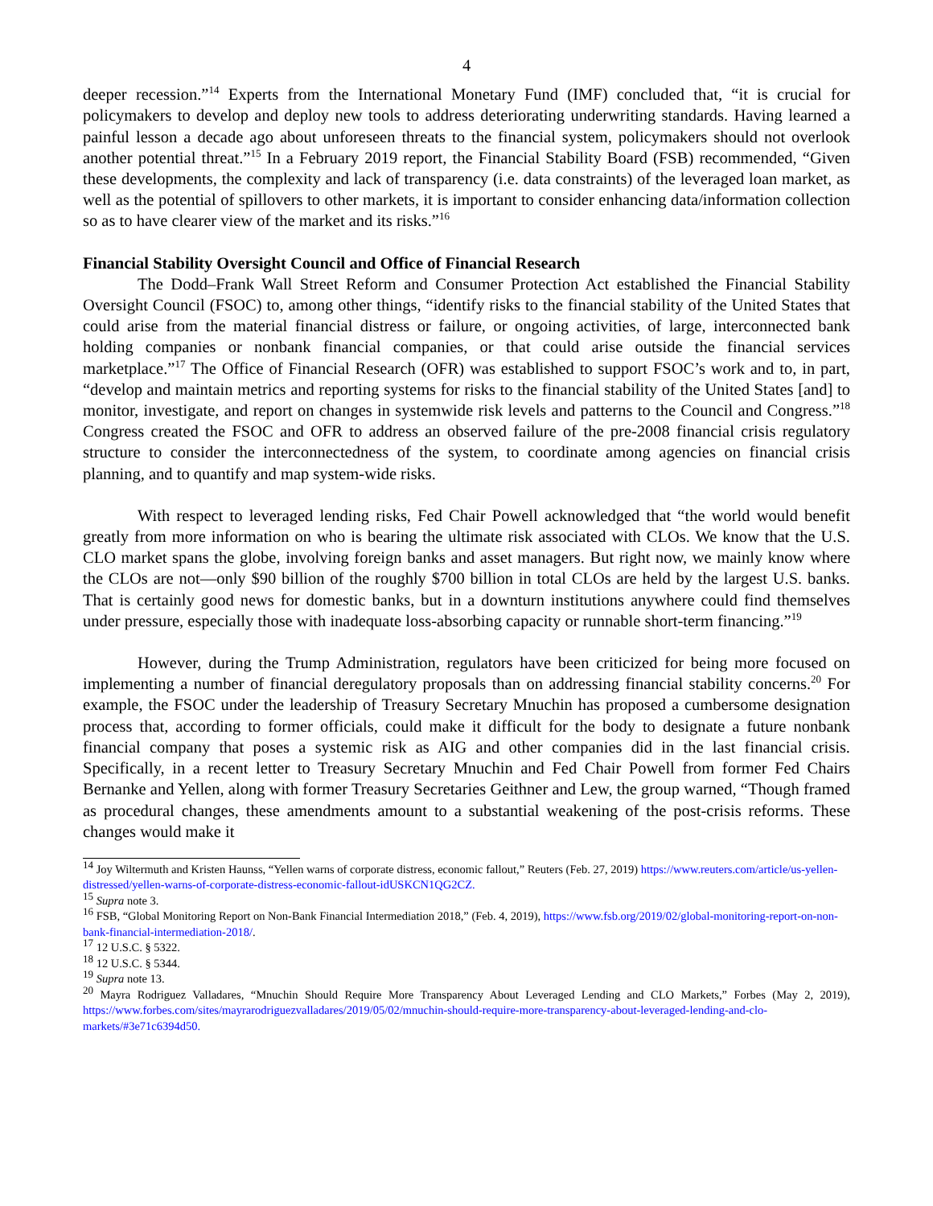4
deeper recession.”<sup>14</sup> Experts from the International Monetary Fund (IMF) concluded that, “it is crucial for policymakers to develop and deploy new tools to address deteriorating underwriting standards. Having learned a painful lesson a decade ago about unforeseen threats to the financial system, policymakers should not overlook another potential threat.”<sup>15</sup> In a February 2019 report, the Financial Stability Board (FSB) recommended, “Given these developments, the complexity and lack of transparency (i.e. data constraints) of the leveraged loan market, as well as the potential of spillovers to other markets, it is important to consider enhancing data/information collection so as to have clearer view of the market and its risks.”<sup>16</sup>
Financial Stability Oversight Council and Office of Financial Research
The Dodd–Frank Wall Street Reform and Consumer Protection Act established the Financial Stability Oversight Council (FSOC) to, among other things, “identify risks to the financial stability of the United States that could arise from the material financial distress or failure, or ongoing activities, of large, interconnected bank holding companies or nonbank financial companies, or that could arise outside the financial services marketplace.”<sup>17</sup> The Office of Financial Research (OFR) was established to support FSOC’s work and to, in part, “develop and maintain metrics and reporting systems for risks to the financial stability of the United States [and] to monitor, investigate, and report on changes in systemwide risk levels and patterns to the Council and Congress.”<sup>18</sup> Congress created the FSOC and OFR to address an observed failure of the pre-2008 financial crisis regulatory structure to consider the interconnectedness of the system, to coordinate among agencies on financial crisis planning, and to quantify and map system-wide risks.
With respect to leveraged lending risks, Fed Chair Powell acknowledged that “the world would benefit greatly from more information on who is bearing the ultimate risk associated with CLOs. We know that the U.S. CLO market spans the globe, involving foreign banks and asset managers. But right now, we mainly know where the CLOs are not—only $90 billion of the roughly $700 billion in total CLOs are held by the largest U.S. banks. That is certainly good news for domestic banks, but in a downturn institutions anywhere could find themselves under pressure, especially those with inadequate loss-absorbing capacity or runnable short-term financing.”<sup>19</sup>
However, during the Trump Administration, regulators have been criticized for being more focused on implementing a number of financial deregulatory proposals than on addressing financial stability concerns.<sup>20</sup> For example, the FSOC under the leadership of Treasury Secretary Mnuchin has proposed a cumbersome designation process that, according to former officials, could make it difficult for the body to designate a future nonbank financial company that poses a systemic risk as AIG and other companies did in the last financial crisis. Specifically, in a recent letter to Treasury Secretary Mnuchin and Fed Chair Powell from former Fed Chairs Bernanke and Yellen, along with former Treasury Secretaries Geithner and Lew, the group warned, “Though framed as procedural changes, these amendments amount to a substantial weakening of the post-crisis reforms. These changes would make it
<sup>14</sup> Joy Wiltermuth and Kristen Haunss, “Yellen warns of corporate distress, economic fallout,” Reuters (Feb. 27, 2019) https://www.reuters.com/article/us-yellen-distressed/yellen-warns-of-corporate-distress-economic-fallout-idUSKCN1QG2CZ.
<sup>15</sup> Supra note 3.
<sup>16</sup> FSB, “Global Monitoring Report on Non-Bank Financial Intermediation 2018,” (Feb. 4, 2019), https://www.fsb.org/2019/02/global-monitoring-report-on-non-bank-financial-intermediation-2018/.
<sup>17</sup> 12 U.S.C. § 5322.
<sup>18</sup> 12 U.S.C. § 5344.
<sup>19</sup> Supra note 13.
<sup>20</sup> Mayra Rodriguez Valladares, “Mnuchin Should Require More Transparency About Leveraged Lending and CLO Markets,” Forbes (May 2, 2019), https://www.forbes.com/sites/mayrarodriguezvalladares/2019/05/02/mnuchin-should-require-more-transparency-about-leveraged-lending-and-clo-markets/#3e71c6394d50.